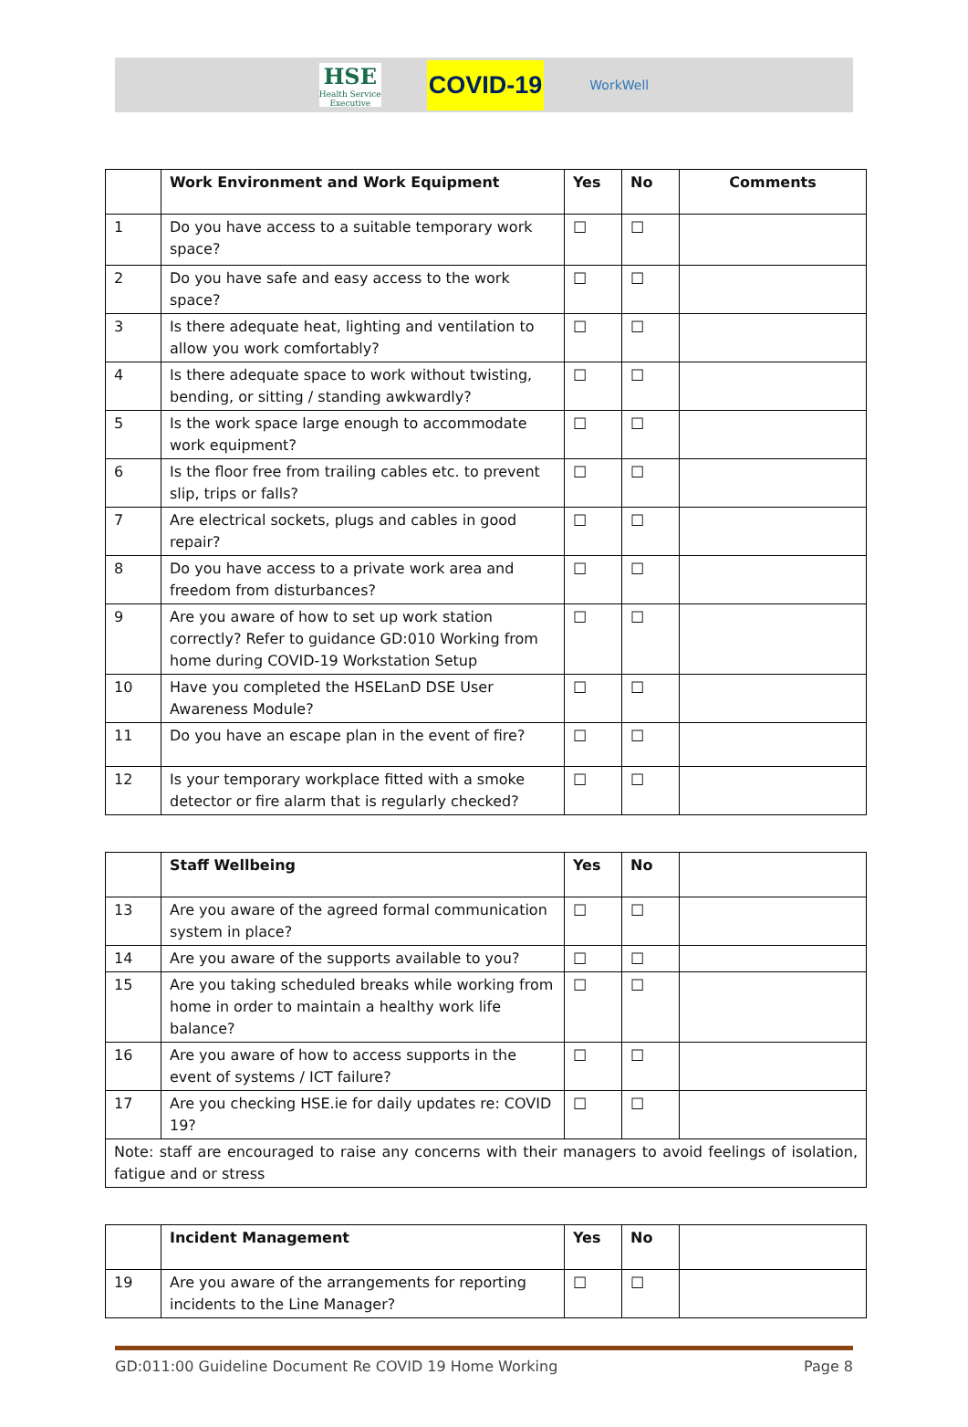HSE
Health Service Executive
COVID-19
WorkWell
| | Work Environment and Work Equipment | Yes | No | Comments |
| --- | --- | --- | --- | --- |
| 1 | Do you have access to a suitable temporary work space? | ☐ | ☐ | |
| 2 | Do you have safe and easy access to the work space? | ☐ | ☐ | |
| 3 | Is there adequate heat, lighting and ventilation to allow you work comfortably? | ☐ | ☐ | |
| 4 | Is there adequate space to work without twisting, bending, or sitting / standing awkwardly? | ☐ | ☐ | |
| 5 | Is the work space large enough to accommodate work equipment? | ☐ | ☐ | |
| 6 | Is the floor free from trailing cables etc. to prevent slip, trips or falls? | ☐ | ☐ | |
| 7 | Are electrical sockets, plugs and cables in good repair? | ☐ | ☐ | |
| 8 | Do you have access to a private work area and freedom from disturbances? | ☐ | ☐ | |
| 9 | Are you aware of how to set up work station correctly? Refer to guidance GD:010 Working from home during COVID-19 Workstation Setup | ☐ | ☐ | |
| 10 | Have you completed the HSELanD DSE User Awareness Module? | ☐ | ☐ | |
| 11 | Do you have an escape plan in the event of fire? | ☐ | ☐ | |
| 12 | Is your temporary workplace fitted with a smoke detector or fire alarm that is regularly checked? | ☐ | ☐ | |
| | Staff Wellbeing | Yes | No | |
| --- | --- | --- | --- | --- |
| 13 | Are you aware of the agreed formal communication system in place? | ☐ | ☐ | |
| 14 | Are you aware of the supports available to you? | ☐ | ☐ | |
| 15 | Are you taking scheduled breaks while working from home in order to maintain a healthy work life balance? | ☐ | ☐ | |
| 16 | Are you aware of how to access supports in the event of systems / ICT failure? | ☐ | ☐ | |
| 17 | Are you checking HSE.ie for daily updates re: COVID 19? | ☐ | ☐ | |
| Note: staff are encouraged to raise any concerns with their managers to avoid feelings of isolation, fatigue and or stress | | | | |
| | Incident Management | Yes | No | |
| --- | --- | --- | --- | --- |
| 19 | Are you aware of the arrangements for reporting incidents to the Line Manager? | ☐ | ☐ | |
GD:011:00 Guideline Document Re COVID 19 Home Working Page 8